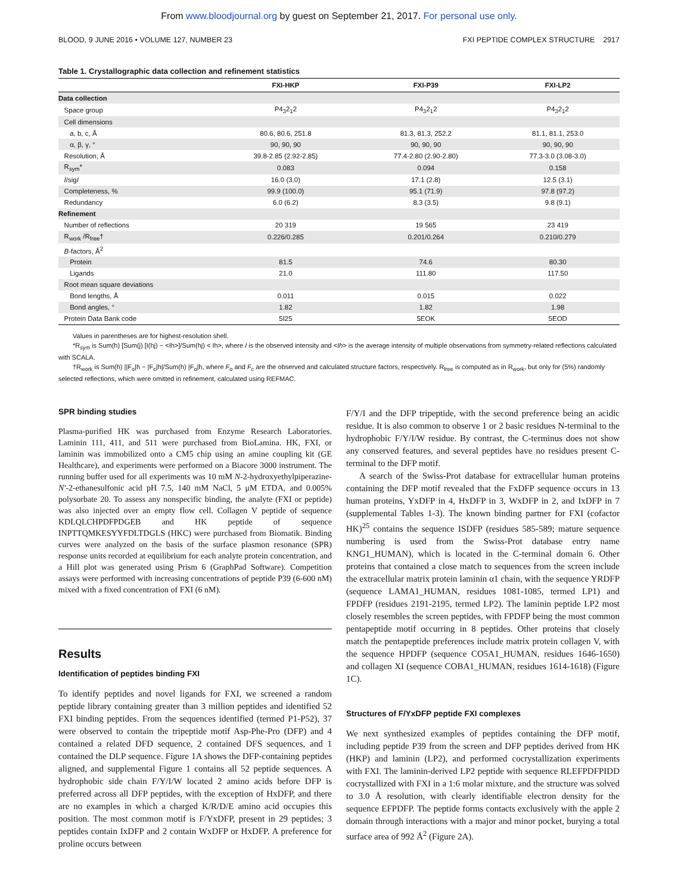From www.bloodjournal.org by guest on September 21, 2017. For personal use only.
BLOOD, 9 JUNE 2016 • VOLUME 127, NUMBER 23 FXI PEPTIDE COMPLEX STRUCTURE 2917
Table 1. Crystallographic data collection and refinement statistics
| | FXI-HKP | FXI-P39 | FXI-LP2 |
| --- | --- | --- | --- |
| Data collection | | | |
| Space group | P4<sub>3</sub>2<sub>1</sub>2 | P4<sub>3</sub>2<sub>1</sub>2 | P4<sub>3</sub>2<sub>1</sub>2 |
| Cell dimensions | | | |
| a, b, c, Å | 80.6, 80.6, 251.8 | 81.3, 81.3, 252.2 | 81.1, 81.1, 253.0 |
| α, β, γ, ° | 90, 90, 90 | 90, 90, 90 | 90, 90, 90 |
| Resolution, Å | 39.8-2.85 (2.92-2.85) | 77.4-2.80 (2.90-2.80) | 77.3-3.0 (3.08-3.0) |
| R<sub>sym</sub>* | 0.083 | 0.094 | 0.158 |
| I /sig I | 16.0 (3.0) | 17.1 (2.8) | 12.5 (3.1) |
| Completeness, % | 99.9 (100.0) | 95.1 (71.9) | 97.8 (97.2) |
| Redundancy | 6.0 (6.2) | 8.3 (3.5) | 9.8 (9.1) |
| Refinement | | | |
| Number of reflections | 20 319 | 19 565 | 23 419 |
| R<sub>work</sub> /R<sub>free</sub>† | 0.226/0.285 | 0.201/0.264 | 0.210/0.279 |
| B -factors, Å<sup>2</sup> | | | |
| Protein | 81.5 | 74.6 | 80.30 |
| Ligands | 21.0 | 111.80 | 117.50 |
| Root mean square deviations | | | |
| Bond lengths, Å | 0.011 | 0.015 | 0.022 |
| Bond angles, ° | 1.82 | 1.82 | 1.98 |
| Protein Data Bank code | 5I25 | 5EOK | 5EOD |
Values in parentheses are for highest-resolution shell.
*R<sub>sym</sub> is Sum(h) [Sum(j) [I(hj) − <Ih>]/Sum(hj) < Ih>, where I is the observed intensity and <Ih> is the average intensity of multiple observations from symmetry-related reflections calculated with SCALA.
†R<sub>work</sub> is Sum(h) ||F<sub>o</sub>|h − |F<sub>c</sub>|h|/Sum(h) |F<sub>o</sub>|h, where F<sub>o</sub> and F<sub>c</sub> are the observed and calculated structure factors, respectively. R<sub>free</sub> is computed as in R<sub>work</sub>, but only for (5%) randomly selected reflections, which were omitted in refinement, calculated using REFMAC.
SPR binding studies
Plasma-purified HK was purchased from Enzyme Research Laboratories. Laminin 111, 411, and 511 were purchased from BioLamina. HK, FXI, or laminin was immobilized onto a CM5 chip using an amine coupling kit (GE Healthcare), and experiments were performed on a Biacore 3000 instrument. The running buffer used for all experiments was 10 mM N-2-hydroxyethylpiperazine-N′-2-ethanesulfonic acid pH 7.5, 140 mM NaCl, 5 μM ETDA, and 0.005% polysorbate 20. To assess any nonspecific binding, the analyte (FXI or peptide) was also injected over an empty flow cell. Collagen V peptide of sequence KDLQLCHPDFPDGEB and HK peptide of sequence INPTTQMKESYYFDLTDGLS (HKC) were purchased from Biomatik. Binding curves were analyzed on the basis of the surface plasmon resonance (SPR) response units recorded at equilibrium for each analyte protein concentration, and a Hill plot was generated using Prism 6 (GraphPad Software). Competition assays were performed with increasing concentrations of peptide P39 (6-600 nM) mixed with a fixed concentration of FXI (6 nM).
Results
Identification of peptides binding FXI
To identify peptides and novel ligands for FXI, we screened a random peptide library containing greater than 3 million peptides and identified 52 FXI binding peptides. From the sequences identified (termed P1-P52), 37 were observed to contain the tripeptide motif Asp-Phe-Pro (DFP) and 4 contained a related DFD sequence, 2 contained DFS sequences, and 1 contained the DLP sequence. Figure 1A shows the DFP-containing peptides aligned, and supplemental Figure 1 contains all 52 peptide sequences. A hydrophobic side chain F/Y/I/W located 2 amino acids before DFP is preferred across all DFP peptides, with the exception of HxDFP, and there are no examples in which a charged K/R/D/E amino acid occupies this position. The most common motif is F/YxDFP, present in 29 peptides; 3 peptides contain IxDFP and 2 contain WxDFP or HxDFP. A preference for proline occurs between
F/Y/I and the DFP tripeptide, with the second preference being an acidic residue. It is also common to observe 1 or 2 basic residues N-terminal to the hydrophobic F/Y/I/W residue. By contrast, the C-terminus does not show any conserved features, and several peptides have no residues present C-terminal to the DFP motif.
A search of the Swiss-Prot database for extracellular human proteins containing the DFP motif revealed that the FxDFP sequence occurs in 13 human proteins, YxDFP in 4, HxDFP in 3, WxDFP in 2, and IxDFP in 7 (supplemental Tables 1-3). The known binding partner for FXI (cofactor HK)<sup>25</sup> contains the sequence ISDFP (residues 585-589; mature sequence numbering is used from the Swiss-Prot database entry name KNG1_HUMAN), which is located in the C-terminal domain 6. Other proteins that contained a close match to sequences from the screen include the extracellular matrix protein laminin α1 chain, with the sequence YRDFP (sequence LAMA1_HUMAN, residues 1081-1085, termed LP1) and FPDFP (residues 2191-2195, termed LP2). The laminin peptide LP2 most closely resembles the screen peptides, with FPDFP being the most common pentapeptide motif occurring in 8 peptides. Other proteins that closely match the pentapeptide preferences include matrix protein collagen V, with the sequence HPDFP (sequence CO5A1_HUMAN, residues 1646-1650) and collagen XI (sequence COBA1_HUMAN, residues 1614-1618) (Figure 1C).
Structures of F/YxDFP peptide FXI complexes
We next synthesized examples of peptides containing the DFP motif, including peptide P39 from the screen and DFP peptides derived from HK (HKP) and laminin (LP2), and performed cocrystallization experiments with FXI. The laminin-derived LP2 peptide with sequence RLEFPDFPIDD cocrystallized with FXI in a 1:6 molar mixture, and the structure was solved to 3.0 Å resolution, with clearly identifiable electron density for the sequence EFPDFP. The peptide forms contacts exclusively with the apple 2 domain through interactions with a major and minor pocket, burying a total surface area of 992 Å<sup>2</sup> (Figure 2A).